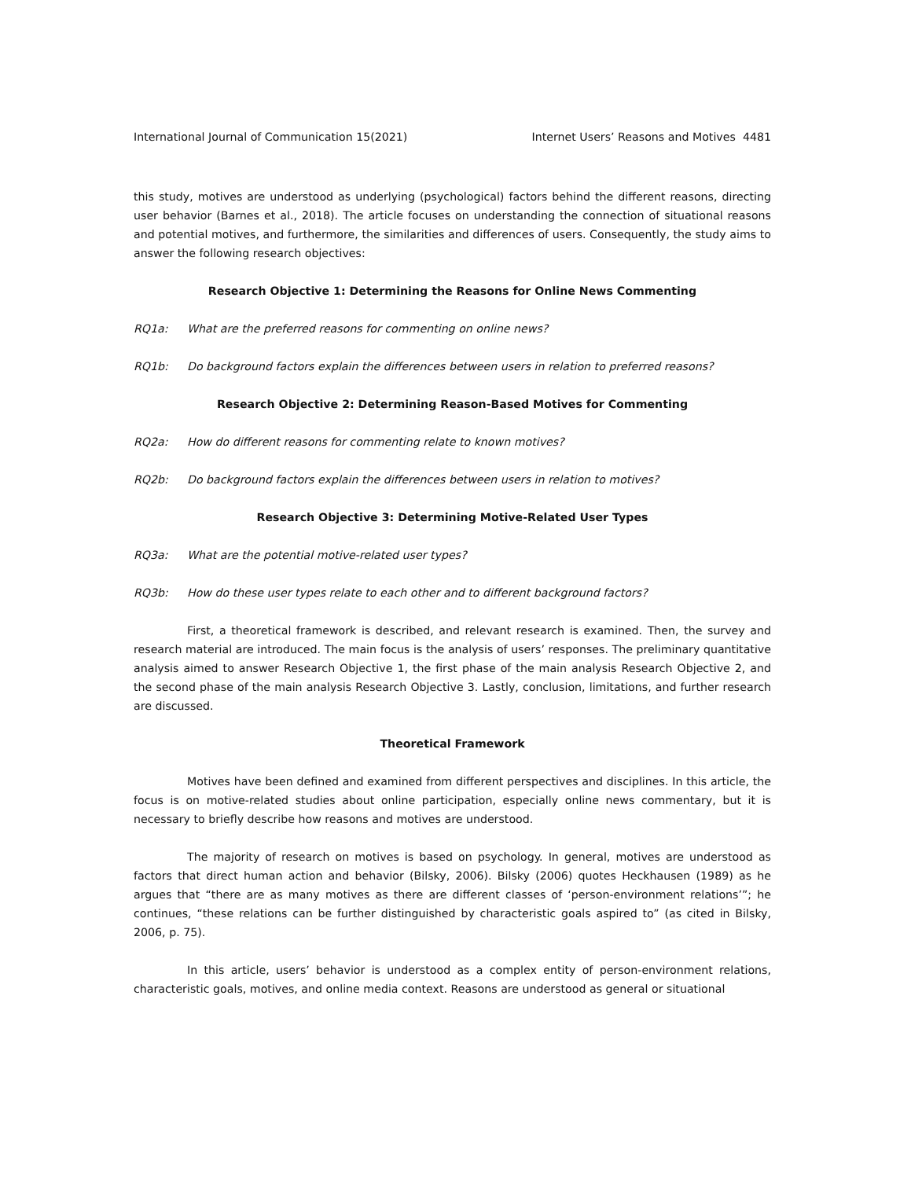International Journal of Communication 15(2021) Internet Users’ Reasons and Motives 4481
this study, motives are understood as underlying (psychological) factors behind the different reasons, directing user behavior (Barnes et al., 2018). The article focuses on understanding the connection of situational reasons and potential motives, and furthermore, the similarities and differences of users. Consequently, the study aims to answer the following research objectives:
Research Objective 1: Determining the Reasons for Online News Commenting
RQ1a: What are the preferred reasons for commenting on online news?
RQ1b: Do background factors explain the differences between users in relation to preferred reasons?
Research Objective 2: Determining Reason-Based Motives for Commenting
RQ2a: How do different reasons for commenting relate to known motives?
RQ2b: Do background factors explain the differences between users in relation to motives?
Research Objective 3: Determining Motive-Related User Types
RQ3a: What are the potential motive-related user types?
RQ3b: How do these user types relate to each other and to different background factors?
First, a theoretical framework is described, and relevant research is examined. Then, the survey and research material are introduced. The main focus is the analysis of users’ responses. The preliminary quantitative analysis aimed to answer Research Objective 1, the first phase of the main analysis Research Objective 2, and the second phase of the main analysis Research Objective 3. Lastly, conclusion, limitations, and further research are discussed.
Theoretical Framework
Motives have been defined and examined from different perspectives and disciplines. In this article, the focus is on motive-related studies about online participation, especially online news commentary, but it is necessary to briefly describe how reasons and motives are understood.
The majority of research on motives is based on psychology. In general, motives are understood as factors that direct human action and behavior (Bilsky, 2006). Bilsky (2006) quotes Heckhausen (1989) as he argues that “there are as many motives as there are different classes of ‘person-environment relations’”; he continues, “these relations can be further distinguished by characteristic goals aspired to” (as cited in Bilsky, 2006, p. 75).
In this article, users’ behavior is understood as a complex entity of person-environment relations, characteristic goals, motives, and online media context. Reasons are understood as general or situational